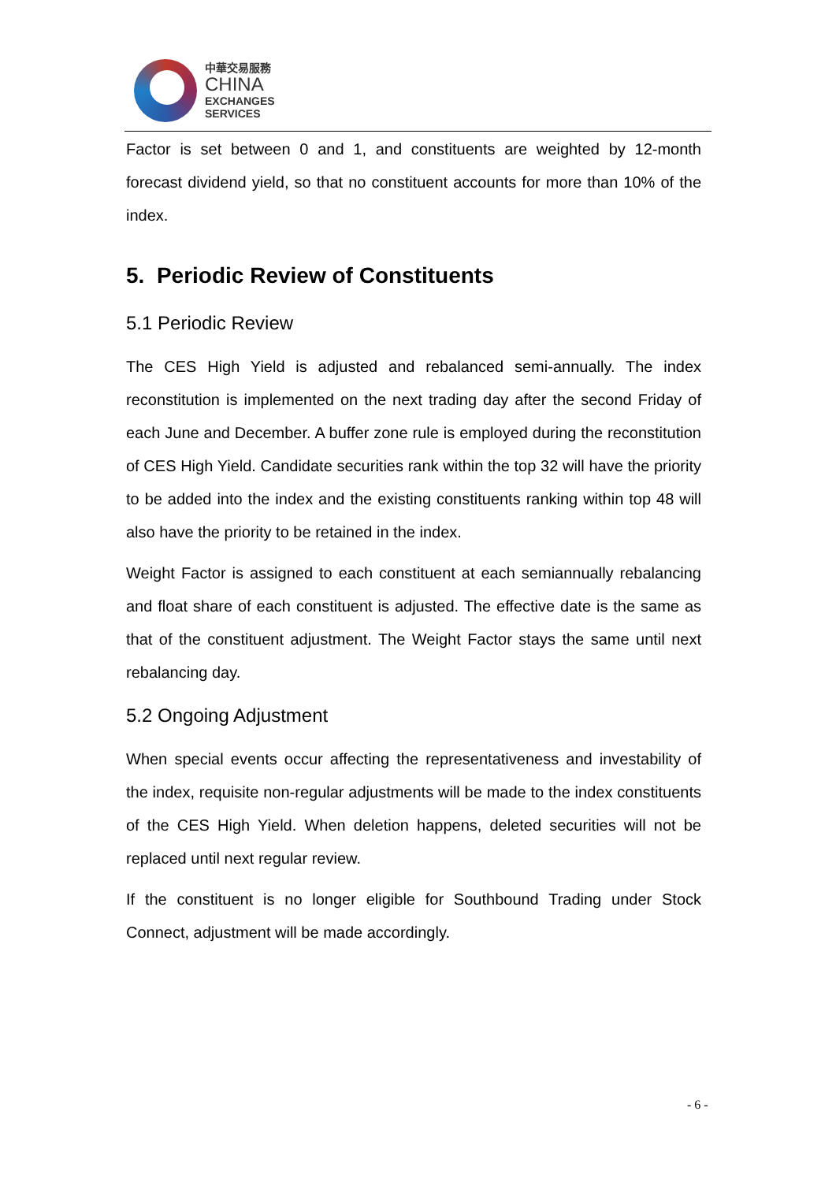中華交易服務
CHINA
EXCHANGES
SERVICES
Factor is set between 0 and 1, and constituents are weighted by 12-month forecast dividend yield, so that no constituent accounts for more than 10% of the index.
5. Periodic Review of Constituents
5.1 Periodic Review
The CES High Yield is adjusted and rebalanced semi-annually. The index reconstitution is implemented on the next trading day after the second Friday of each June and December. A buffer zone rule is employed during the reconstitution of CES High Yield. Candidate securities rank within the top 32 will have the priority to be added into the index and the existing constituents ranking within top 48 will also have the priority to be retained in the index.
Weight Factor is assigned to each constituent at each semiannually rebalancing and float share of each constituent is adjusted. The effective date is the same as that of the constituent adjustment. The Weight Factor stays the same until next rebalancing day.
5.2 Ongoing Adjustment
When special events occur affecting the representativeness and investability of the index, requisite non-regular adjustments will be made to the index constituents of the CES High Yield. When deletion happens, deleted securities will not be replaced until next regular review.
If the constituent is no longer eligible for Southbound Trading under Stock Connect, adjustment will be made accordingly.
- 6 -